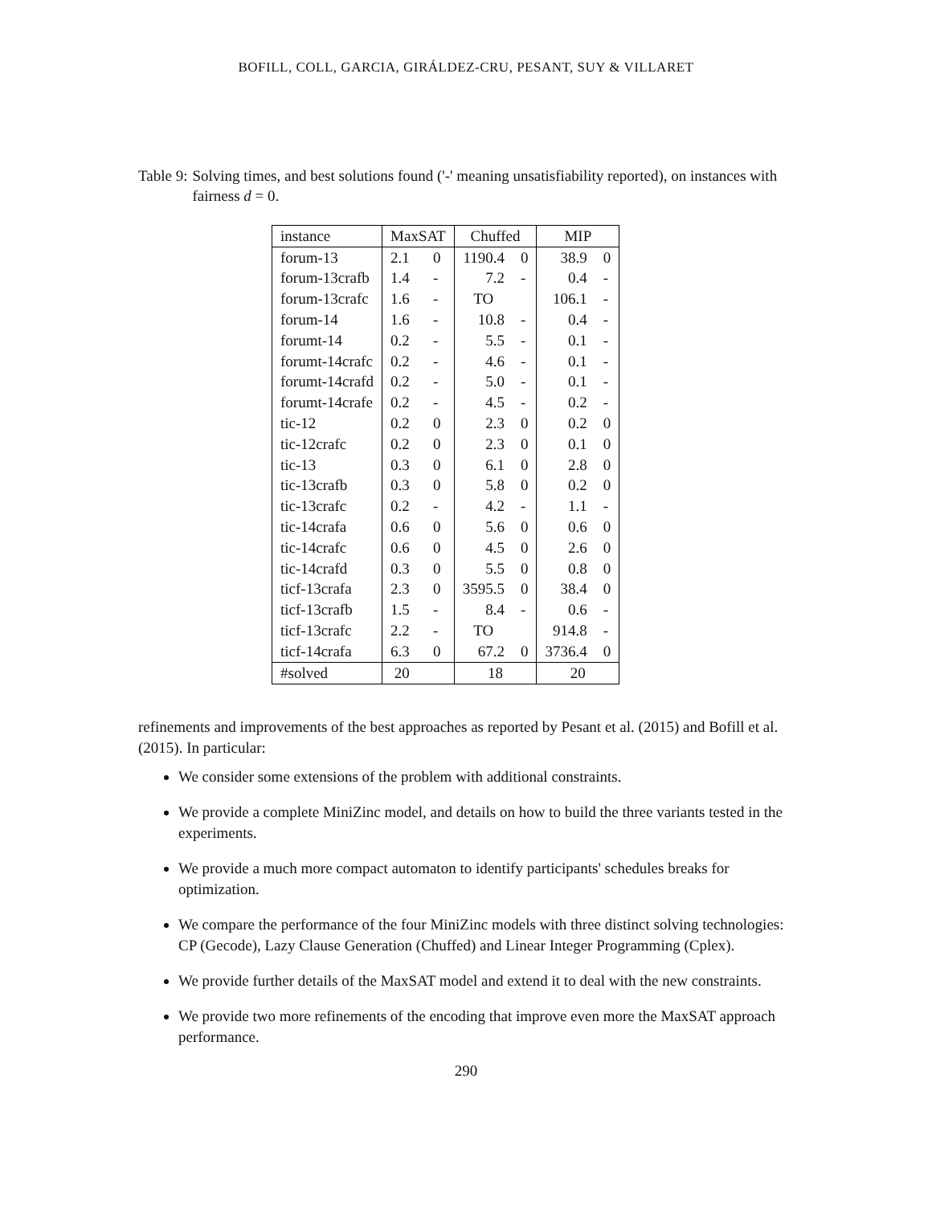BOFILL, COLL, GARCIA, GIRÁLDEZ-CRU, PESANT, SUY & VILLARET
Table 9: Solving times, and best solutions found ('-' meaning unsatisfiability reported), on instances with fairness d = 0.
| instance | MaxSAT | | Chuffed | | MIP | |
| --- | --- | --- | --- | --- | --- | --- |
| forum-13 | 2.1 | 0 | 1190.4 | 0 | 38.9 | 0 |
| forum-13crafb | 1.4 | - | 7.2 | - | 0.4 | - |
| forum-13crafc | 1.6 | - | TO | | 106.1 | - |
| forum-14 | 1.6 | - | 10.8 | - | 0.4 | - |
| forumt-14 | 0.2 | - | 5.5 | - | 0.1 | - |
| forumt-14crafc | 0.2 | - | 4.6 | - | 0.1 | - |
| forumt-14crafd | 0.2 | - | 5.0 | - | 0.1 | - |
| forumt-14crafe | 0.2 | - | 4.5 | - | 0.2 | - |
| tic-12 | 0.2 | 0 | 2.3 | 0 | 0.2 | 0 |
| tic-12crafc | 0.2 | 0 | 2.3 | 0 | 0.1 | 0 |
| tic-13 | 0.3 | 0 | 6.1 | 0 | 2.8 | 0 |
| tic-13crafb | 0.3 | 0 | 5.8 | 0 | 0.2 | 0 |
| tic-13crafc | 0.2 | - | 4.2 | - | 1.1 | - |
| tic-14crafa | 0.6 | 0 | 5.6 | 0 | 0.6 | 0 |
| tic-14crafc | 0.6 | 0 | 4.5 | 0 | 2.6 | 0 |
| tic-14crafd | 0.3 | 0 | 5.5 | 0 | 0.8 | 0 |
| ticf-13crafa | 2.3 | 0 | 3595.5 | 0 | 38.4 | 0 |
| ticf-13crafb | 1.5 | - | 8.4 | - | 0.6 | - |
| ticf-13crafc | 2.2 | - | TO | | 914.8 | - |
| ticf-14crafa | 6.3 | 0 | 67.2 | 0 | 3736.4 | 0 |
| #solved | 20 | | 18 | | 20 | |
refinements and improvements of the best approaches as reported by Pesant et al. (2015) and Bofill et al. (2015). In particular:
We consider some extensions of the problem with additional constraints.
We provide a complete MiniZinc model, and details on how to build the three variants tested in the experiments.
We provide a much more compact automaton to identify participants' schedules breaks for optimization.
We compare the performance of the four MiniZinc models with three distinct solving technologies: CP (Gecode), Lazy Clause Generation (Chuffed) and Linear Integer Programming (Cplex).
We provide further details of the MaxSAT model and extend it to deal with the new constraints.
We provide two more refinements of the encoding that improve even more the MaxSAT approach performance.
290